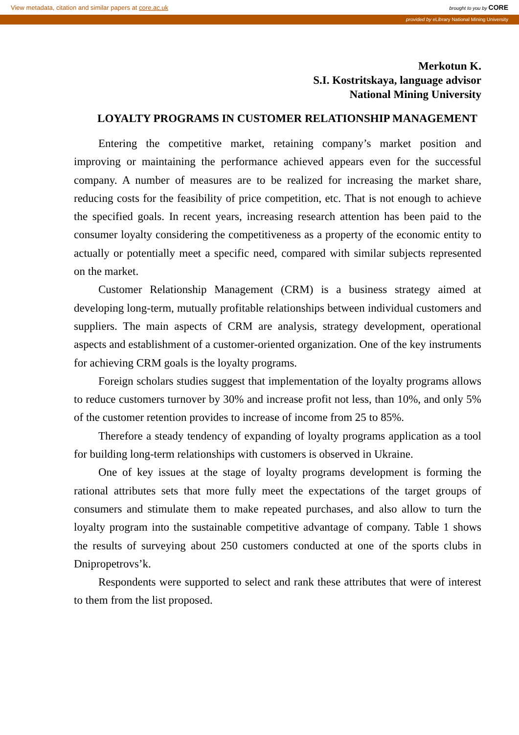View metadata, citation and similar papers at core.ac.uk brought to you by CORE
provided by eLibrary National Mining University
Merkotun K.
S.I. Kostritskaya, language advisor
National Mining University
LOYALTY PROGRAMS IN CUSTOMER RELATIONSHIP MANAGEMENT
Entering the competitive market, retaining company’s market position and improving or maintaining the performance achieved appears even for the successful company. A number of measures are to be realized for increasing the market share, reducing costs for the feasibility of price competition, etc. That is not enough to achieve the specified goals. In recent years, increasing research attention has been paid to the consumer loyalty considering the competitiveness as a property of the economic entity to actually or potentially meet a specific need, compared with similar subjects represented on the market.
Customer Relationship Management (CRM) is a business strategy aimed at developing long-term, mutually profitable relationships between individual customers and suppliers. The main aspects of CRM are analysis, strategy development, operational aspects and establishment of a customer-oriented organization. One of the key instruments for achieving CRM goals is the loyalty programs.
Foreign scholars studies suggest that implementation of the loyalty programs allows to reduce customers turnover by 30% and increase profit not less, than 10%, and only 5% of the customer retention provides to increase of income from 25 to 85%.
Therefore a steady tendency of expanding of loyalty programs application as a tool for building long-term relationships with customers is observed in Ukraine.
One of key issues at the stage of loyalty programs development is forming the rational attributes sets that more fully meet the expectations of the target groups of consumers and stimulate them to make repeated purchases, and also allow to turn the loyalty program into the sustainable competitive advantage of company. Table 1 shows the results of surveying about 250 customers conducted at one of the sports clubs in Dnipropetrovs’k.
Respondents were supported to select and rank these attributes that were of interest to them from the list proposed.